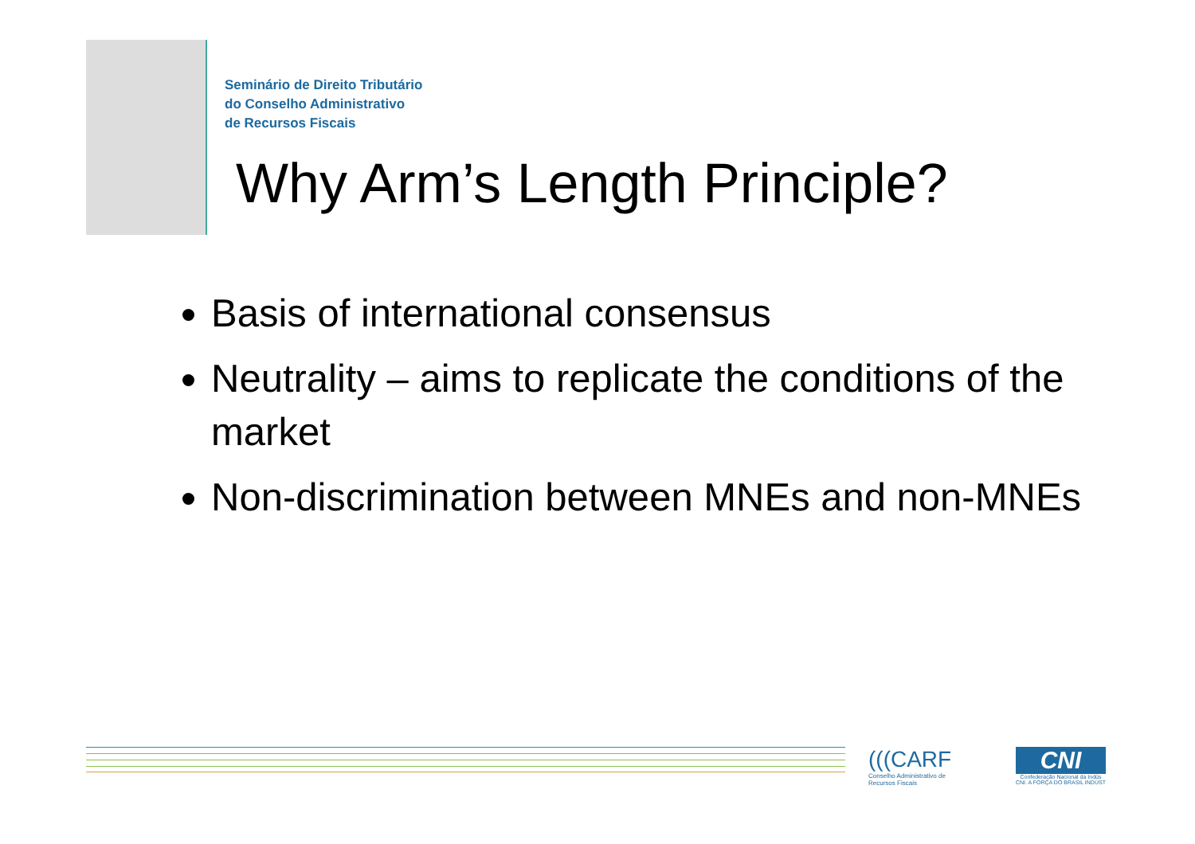Seminário de Direito Tributário
do Conselho Administrativo
de Recursos Fiscais
Why Arm’s Length Principle?
Basis of international consensus
Neutrality – aims to replicate the conditions of the market
Non-discrimination between MNEs and non-MNEs
(((CARF
Conselho Administrativo de
Recursos Fiscais
CNI
Confederação Nacional da Indús
CNI. A FORÇA DO BRASIL INDÚST